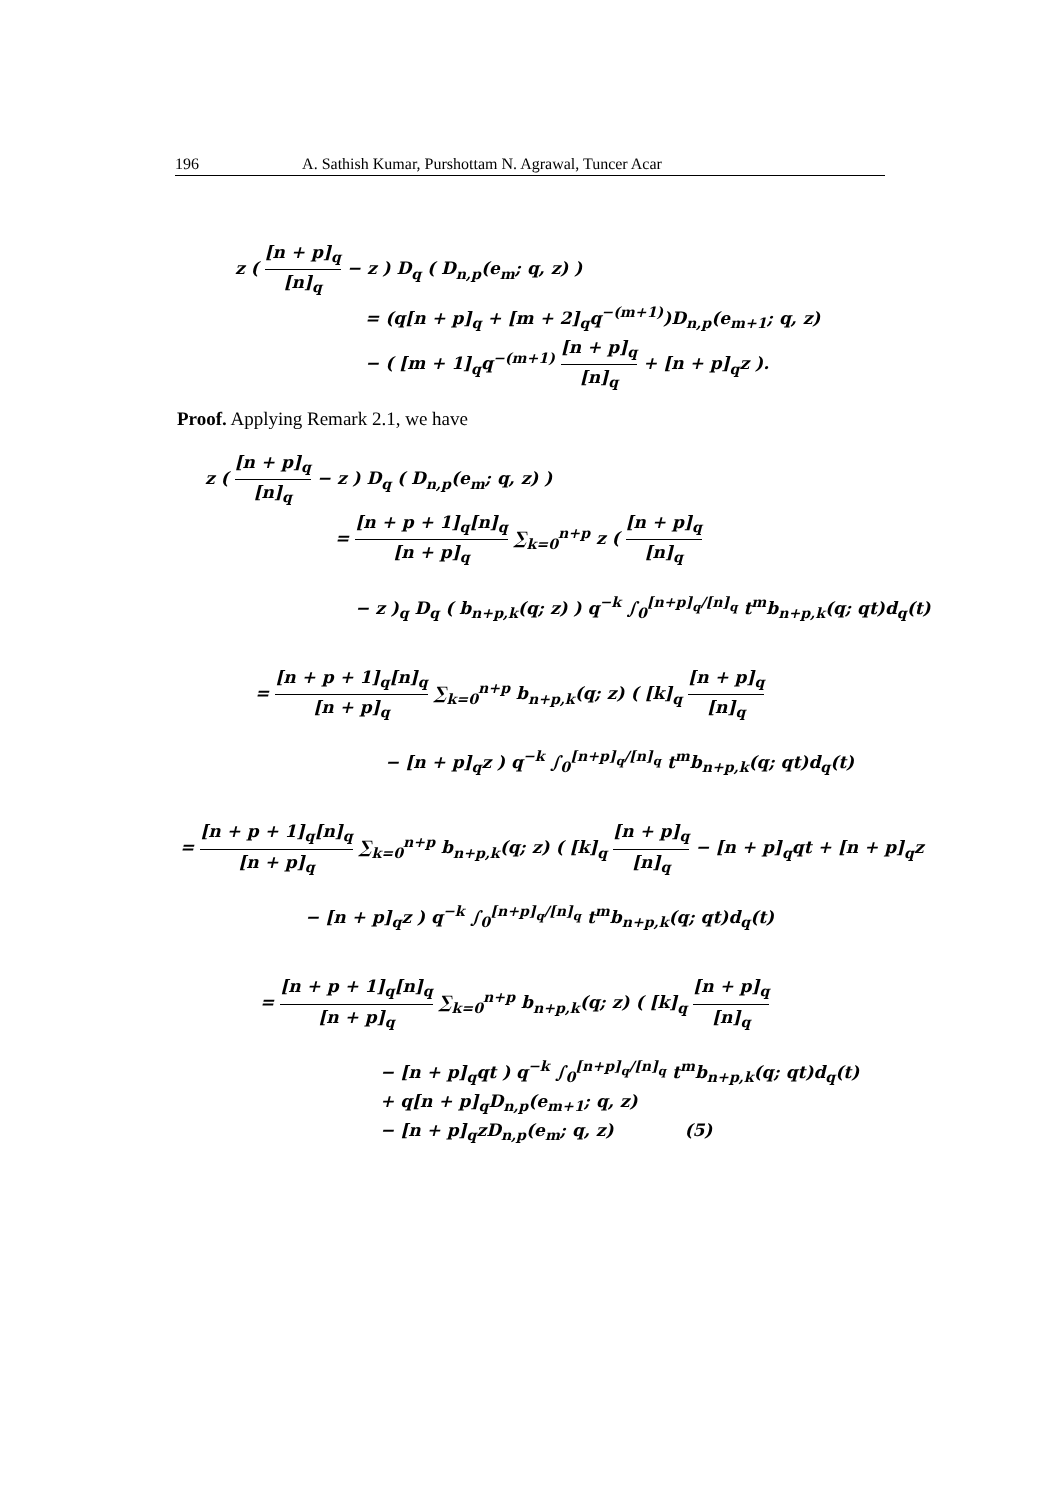196 A. Sathish Kumar, Purshottam N. Agrawal, Tuncer Acar
z ( [n + p]<sub>q</sub> [n]<sub>q</sub> − z ) D<sub>q</sub> ( D<sub>n,p</sub>(e<sub>m</sub>; q, z) )
= (q[n + p]<sub>q</sub> + [m + 2]<sub>q</sub>q<sup>−(m+1)</sup>)D<sub>n,p</sub>(e<sub>m+1</sub>; q, z)
− ( [m + 1]<sub>q</sub>q<sup>−(m+1)</sup> [n + p]<sub>q</sub> [n]<sub>q</sub> + [n + p]<sub>q</sub>z ).
Proof. Applying Remark 2.1, we have
z ( [n + p]<sub>q</sub> [n]<sub>q</sub> − z ) D<sub>q</sub> ( D<sub>n,p</sub>(e<sub>m</sub>; q, z) )
= [n + p + 1]<sub>q</sub>[n]<sub>q</sub> [n + p]<sub>q</sub> ∑<sub>k=0</sub><sup>n+p</sup> z ( [n + p]<sub>q</sub> [n]<sub>q</sub>
− z )<sub>q</sub> D<sub>q</sub> ( b<sub>n+p,k</sub>(q; z) ) q<sup>−k</sup> ∫<sub>0</sub><sup>[n+p]<sub>q</sub>/[n]<sub>q</sub></sup> t<sup>m</sup>b<sub>n+p,k</sub>(q; qt)d<sub>q</sub>(t)
= [n + p + 1]<sub>q</sub>[n]<sub>q</sub> [n + p]<sub>q</sub> ∑<sub>k=0</sub><sup>n+p</sup> b<sub>n+p,k</sub>(q; z) ( [k]<sub>q</sub> [n + p]<sub>q</sub> [n]<sub>q</sub>
− [n + p]<sub>q</sub>z ) q<sup>−k</sup> ∫<sub>0</sub><sup>[n+p]<sub>q</sub>/[n]<sub>q</sub></sup> t<sup>m</sup>b<sub>n+p,k</sub>(q; qt)d<sub>q</sub>(t)
= [n + p + 1]<sub>q</sub>[n]<sub>q</sub> [n + p]<sub>q</sub> ∑<sub>k=0</sub><sup>n+p</sup> b<sub>n+p,k</sub>(q; z) ( [k]<sub>q</sub> [n + p]<sub>q</sub> [n]<sub>q</sub> − [n + p]<sub>q</sub>qt + [n + p]<sub>q</sub>z
− [n + p]<sub>q</sub>z ) q<sup>−k</sup> ∫<sub>0</sub><sup>[n+p]<sub>q</sub>/[n]<sub>q</sub></sup> t<sup>m</sup>b<sub>n+p,k</sub>(q; qt)d<sub>q</sub>(t)
= [n + p + 1]<sub>q</sub>[n]<sub>q</sub> [n + p]<sub>q</sub> ∑<sub>k=0</sub><sup>n+p</sup> b<sub>n+p,k</sub>(q; z) ( [k]<sub>q</sub> [n + p]<sub>q</sub> [n]<sub>q</sub>
− [n + p]<sub>q</sub>qt ) q<sup>−k</sup> ∫<sub>0</sub><sup>[n+p]<sub>q</sub>/[n]<sub>q</sub></sup> t<sup>m</sup>b<sub>n+p,k</sub>(q; qt)d<sub>q</sub>(t)
+ q[n + p]<sub>q</sub>D<sub>n,p</sub>(e<sub>m+1</sub>; q, z)
− [n + p]<sub>q</sub>zD<sub>n,p</sub>(e<sub>m</sub>; q, z) (5)